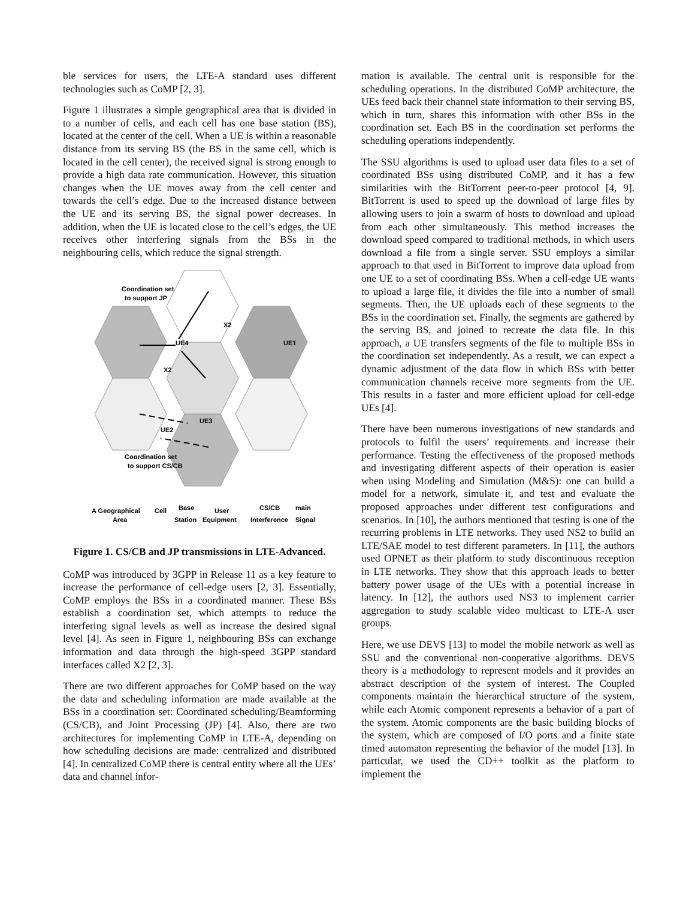ble services for users, the LTE-A standard uses different technologies such as CoMP [2, 3].
Figure 1 illustrates a simple geographical area that is divided in to a number of cells, and each cell has one base station (BS), located at the center of the cell. When a UE is within a reasonable distance from its serving BS (the BS in the same cell, which is located in the cell center), the received signal is strong enough to provide a high data rate communication. However, this situation changes when the UE moves away from the cell center and towards the cell’s edge. Due to the increased distance between the UE and its serving BS, the signal power decreases. In addition, when the UE is located close to the cell’s edges, the UE receives other interfering signals from the BSs in the neighbouring cells, which reduce the signal strength.
Coordination set
to support JP
UE4
UE1
X2
X2
UE3
UE2
Coordination set
to support CS/CB
A Geographical
Area
Cell
Base
Station
User
Equipment
CS/CB
Interference
main
Signal
Figure 1. CS/CB and JP transmissions in LTE-Advanced.
CoMP was introduced by 3GPP in Release 11 as a key feature to increase the performance of cell-edge users [2, 3]. Essentially, CoMP employs the BSs in a coordinated manner. These BSs establish a coordination set, which attempts to reduce the interfering signal levels as well as increase the desired signal level [4]. As seen in Figure 1, neighbouring BSs can exchange information and data through the high-speed 3GPP standard interfaces called X2 [2, 3].
There are two different approaches for CoMP based on the way the data and scheduling information are made available at the BSs in a coordination set: Coordinated scheduling/Beamforming (CS/CB), and Joint Processing (JP) [4]. Also, there are two architectures for implementing CoMP in LTE-A, depending on how scheduling decisions are made: centralized and distributed [4]. In centralized CoMP there is central entity where all the UEs’ data and channel infor-
mation is available. The central unit is responsible for the scheduling operations. In the distributed CoMP architecture, the UEs feed back their channel state information to their serving BS, which in turn, shares this information with other BSs in the coordination set. Each BS in the coordination set performs the scheduling operations independently.
The SSU algorithms is used to upload user data files to a set of coordinated BSs using distributed CoMP, and it has a few similarities with the BitTorrent peer-to-peer protocol [4, 9]. BitTorrent is used to speed up the download of large files by allowing users to join a swarm of hosts to download and upload from each other simultaneously. This method increases the download speed compared to traditional methods, in which users download a file from a single server. SSU employs a similar approach to that used in BitTorrent to improve data upload from one UE to a set of coordinating BSs. When a cell-edge UE wants to upload a large file, it divides the file into a number of small segments. Then, the UE uploads each of these segments to the BSs in the coordination set. Finally, the segments are gathered by the serving BS, and joined to recreate the data file. In this approach, a UE transfers segments of the file to multiple BSs in the coordination set independently. As a result, we can expect a dynamic adjustment of the data flow in which BSs with better communication channels receive more segments from the UE. This results in a faster and more efficient upload for cell-edge UEs [4].
There have been numerous investigations of new standards and protocols to fulfil the users’ requirements and increase their performance. Testing the effectiveness of the proposed methods and investigating different aspects of their operation is easier when using Modeling and Simulation (M&S): one can build a model for a network, simulate it, and test and evaluate the proposed approaches under different test configurations and scenarios. In [10], the authors mentioned that testing is one of the recurring problems in LTE networks. They used NS2 to build an LTE/SAE model to test different parameters. In [11], the authors used OPNET as their platform to study discontinuous reception in LTE networks. They show that this approach leads to better battery power usage of the UEs with a potential increase in latency. In [12], the authors used NS3 to implement carrier aggregation to study scalable video multicast to LTE-A user groups.
Here, we use DEVS [13] to model the mobile network as well as SSU and the conventional non-cooperative algorithms. DEVS theory is a methodology to represent models and it provides an abstract description of the system of interest. The Coupled components maintain the hierarchical structure of the system, while each Atomic component represents a behavior of a part of the system. Atomic components are the basic building blocks of the system, which are composed of I/O ports and a finite state timed automaton representing the behavior of the model [13]. In particular, we used the CD++ toolkit as the platform to implement the